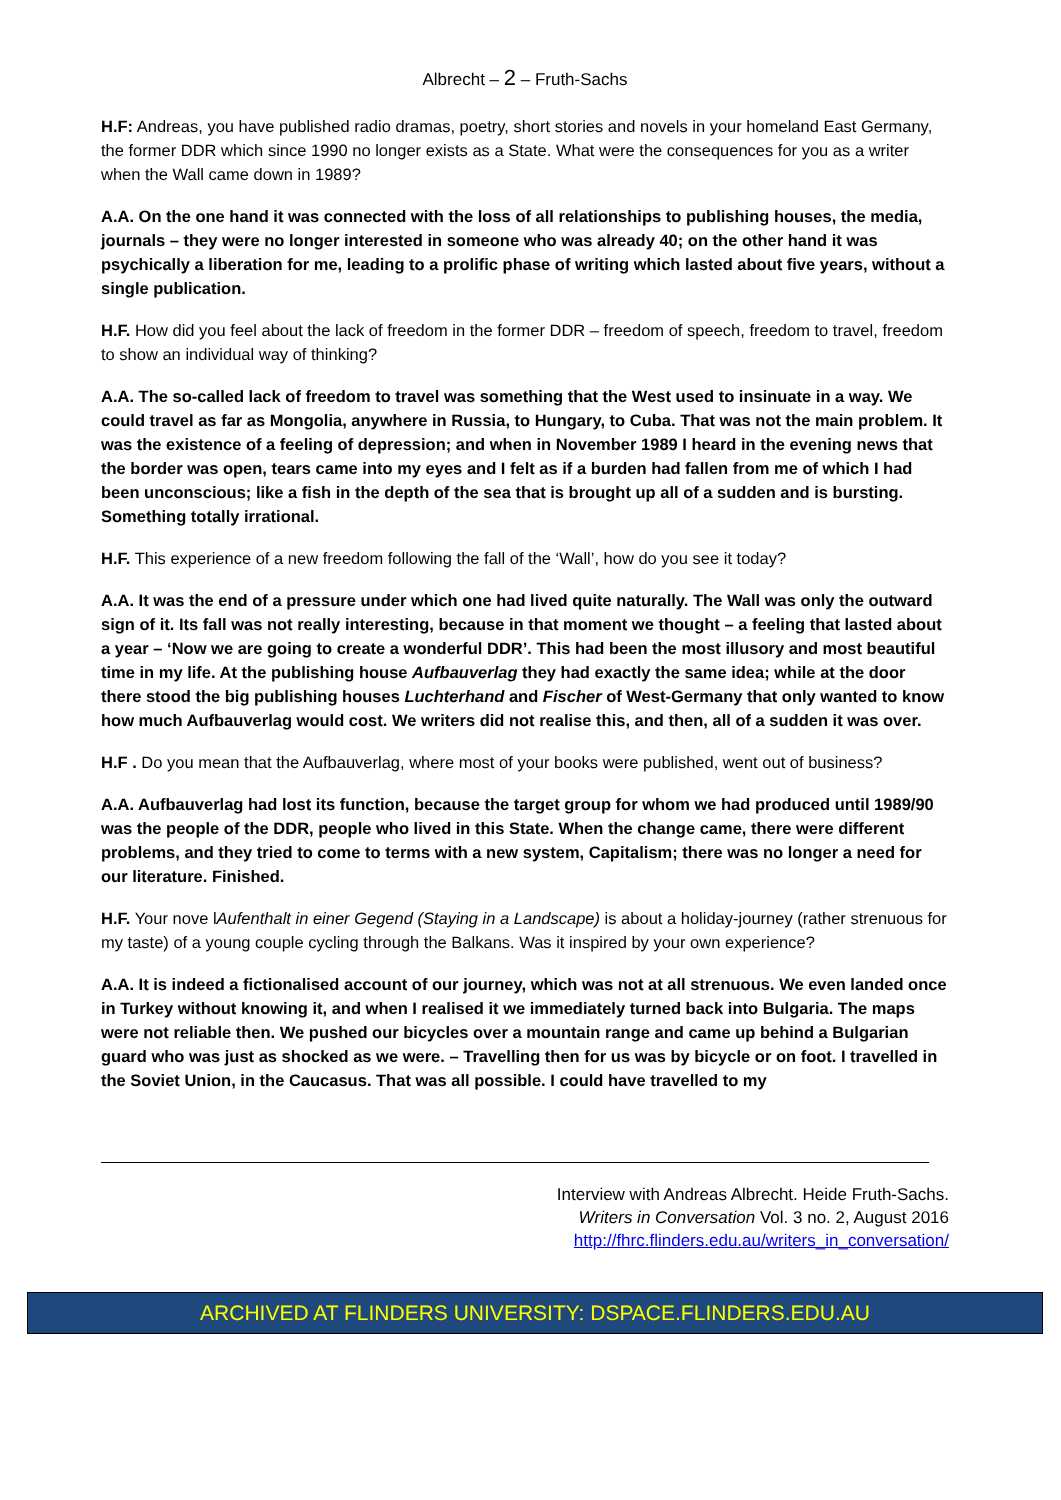Albrecht – 2 – Fruth-Sachs
H.F: Andreas, you have published radio dramas, poetry, short stories and novels in your homeland East Germany, the former DDR which since 1990 no longer exists as a State. What were the consequences for you as a writer when the Wall came down in 1989?
A.A. On the one hand it was connected with the loss of all relationships to publishing houses, the media, journals – they were no longer interested in someone who was already 40; on the other hand it was psychically a liberation for me, leading to a prolific phase of writing which lasted about five years, without a single publication.
H.F. How did you feel about the lack of freedom in the former DDR – freedom of speech, freedom to travel, freedom to show an individual way of thinking?
A.A. The so-called lack of freedom to travel was something that the West used to insinuate in a way. We could travel as far as Mongolia, anywhere in Russia, to Hungary, to Cuba. That was not the main problem. It was the existence of a feeling of depression; and when in November 1989 I heard in the evening news that the border was open, tears came into my eyes and I felt as if a burden had fallen from me of which I had been unconscious; like a fish in the depth of the sea that is brought up all of a sudden and is bursting. Something totally irrational.
H.F. This experience of a new freedom following the fall of the ‘Wall’, how do you see it today?
A.A. It was the end of a pressure under which one had lived quite naturally. The Wall was only the outward sign of it. Its fall was not really interesting, because in that moment we thought – a feeling that lasted about a year – ‘Now we are going to create a wonderful DDR’. This had been the most illusory and most beautiful time in my life. At the publishing house Aufbauverlag they had exactly the same idea; while at the door there stood the big publishing houses Luchterhand and Fischer of West-Germany that only wanted to know how much Aufbauverlag would cost. We writers did not realise this, and then, all of a sudden it was over.
H.F . Do you mean that the Aufbauverlag, where most of your books were published, went out of business?
A.A. Aufbauverlag had lost its function, because the target group for whom we had produced until 1989/90 was the people of the DDR, people who lived in this State. When the change came, there were different problems, and they tried to come to terms with a new system, Capitalism; there was no longer a need for our literature. Finished.
H.F. Your nove lAufenthalt in einer Gegend (Staying in a Landscape) is about a holiday-journey (rather strenuous for my taste) of a young couple cycling through the Balkans. Was it inspired by your own experience?
A.A. It is indeed a fictionalised account of our journey, which was not at all strenuous. We even landed once in Turkey without knowing it, and when I realised it we immediately turned back into Bulgaria. The maps were not reliable then. We pushed our bicycles over a mountain range and came up behind a Bulgarian guard who was just as shocked as we were. – Travelling then for us was by bicycle or on foot. I travelled in the Soviet Union, in the Caucasus. That was all possible. I could have travelled to my
Interview with Andreas Albrecht. Heide Fruth-Sachs.
Writers in Conversation Vol. 3 no. 2, August 2016
http://fhrc.flinders.edu.au/writers_in_conversation/
ARCHIVED AT FLINDERS UNIVERSITY: DSPACE.FLINDERS.EDU.AU